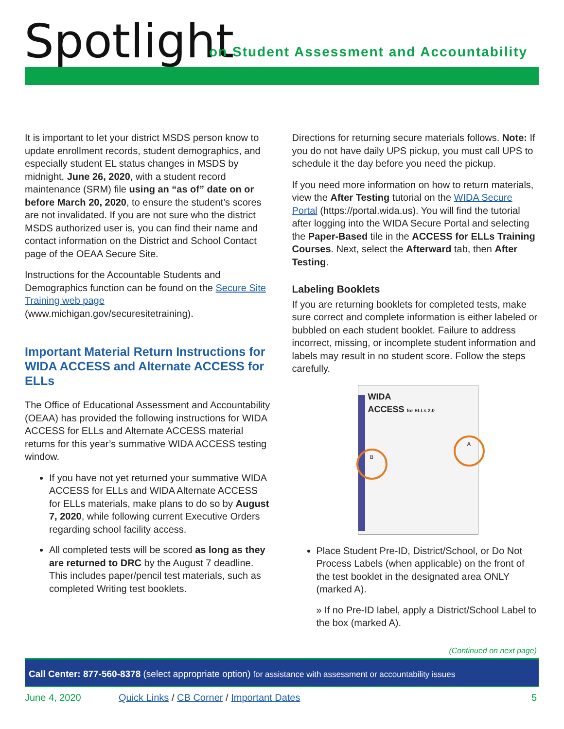Spotlight
on Student Assessment and Accountability
It is important to let your district MSDS person know to update enrollment records, student demographics, and especially student EL status changes in MSDS by midnight, June 26, 2020, with a student record maintenance (SRM) file using an “as of” date on or before March 20, 2020, to ensure the student’s scores are not invalidated. If you are not sure who the district MSDS authorized user is, you can find their name and contact information on the District and School Contact page of the OEAA Secure Site.
Instructions for the Accountable Students and Demographics function can be found on the Secure Site Training web page (www.michigan.gov/securesitetraining).
Important Material Return Instructions for WIDA ACCESS and Alternate ACCESS for ELLs
The Office of Educational Assessment and Accountability (OEAA) has provided the following instructions for WIDA ACCESS for ELLs and Alternate ACCESS material returns for this year’s summative WIDA ACCESS testing window.
If you have not yet returned your summative WIDA ACCESS for ELLs and WIDA Alternate ACCESS for ELLs materials, make plans to do so by August 7, 2020, while following current Executive Orders regarding school facility access.
All completed tests will be scored as long as they are returned to DRC by the August 7 deadline. This includes paper/pencil test materials, such as completed Writing test booklets.
Directions for returning secure materials follows. Note: If you do not have daily UPS pickup, you must call UPS to schedule it the day before you need the pickup.
If you need more information on how to return materials, view the After Testing tutorial on the WIDA Secure Portal (https://portal.wida.us). You will find the tutorial after logging into the WIDA Secure Portal and selecting the Paper-Based tile in the ACCESS for ELLs Training Courses. Next, select the Afterward tab, then After Testing.
Labeling Booklets
If you are returning booklets for completed tests, make sure correct and complete information is either labeled or bubbled on each student booklet. Failure to address incorrect, missing, or incomplete student information and labels may result in no student score. Follow the steps carefully.
WIDA
ACCESS for ELLs 2.0
A
B
Place Student Pre-ID, District/School, or Do Not Process Labels (when applicable) on the front of the test booklet in the designated area ONLY (marked A).
» If no Pre-ID label, apply a District/School Label to the box (marked A).
(Continued on next page)
Call Center: 877-560-8378 (select appropriate option) for assistance with assessment or accountability issues
June 4, 2020 Quick Links / CB Corner / Important Dates 5